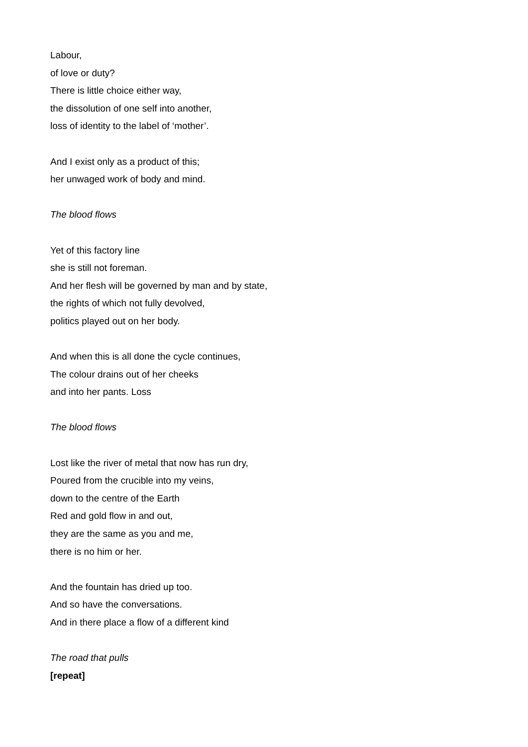Labour,
of love or duty?
There is little choice either way,
the dissolution of one self into another,
loss of identity to the label of ‘mother’.
And I exist only as a product of this;
her unwaged work of body and mind.
The blood flows
Yet of this factory line
she is still not foreman.
And her flesh will be governed by man and by state,
the rights of which not fully devolved,
politics played out on her body.
And when this is all done the cycle continues,
The colour drains out of her cheeks
and into her pants. Loss
The blood flows
Lost like the river of metal that now has run dry,
Poured from the crucible into my veins,
down to the centre of the Earth
Red and gold flow in and out,
they are the same as you and me,
there is no him or her.
And the fountain has dried up too.
And so have the conversations.
And in there place a flow of a different kind
The road that pulls
[repeat]